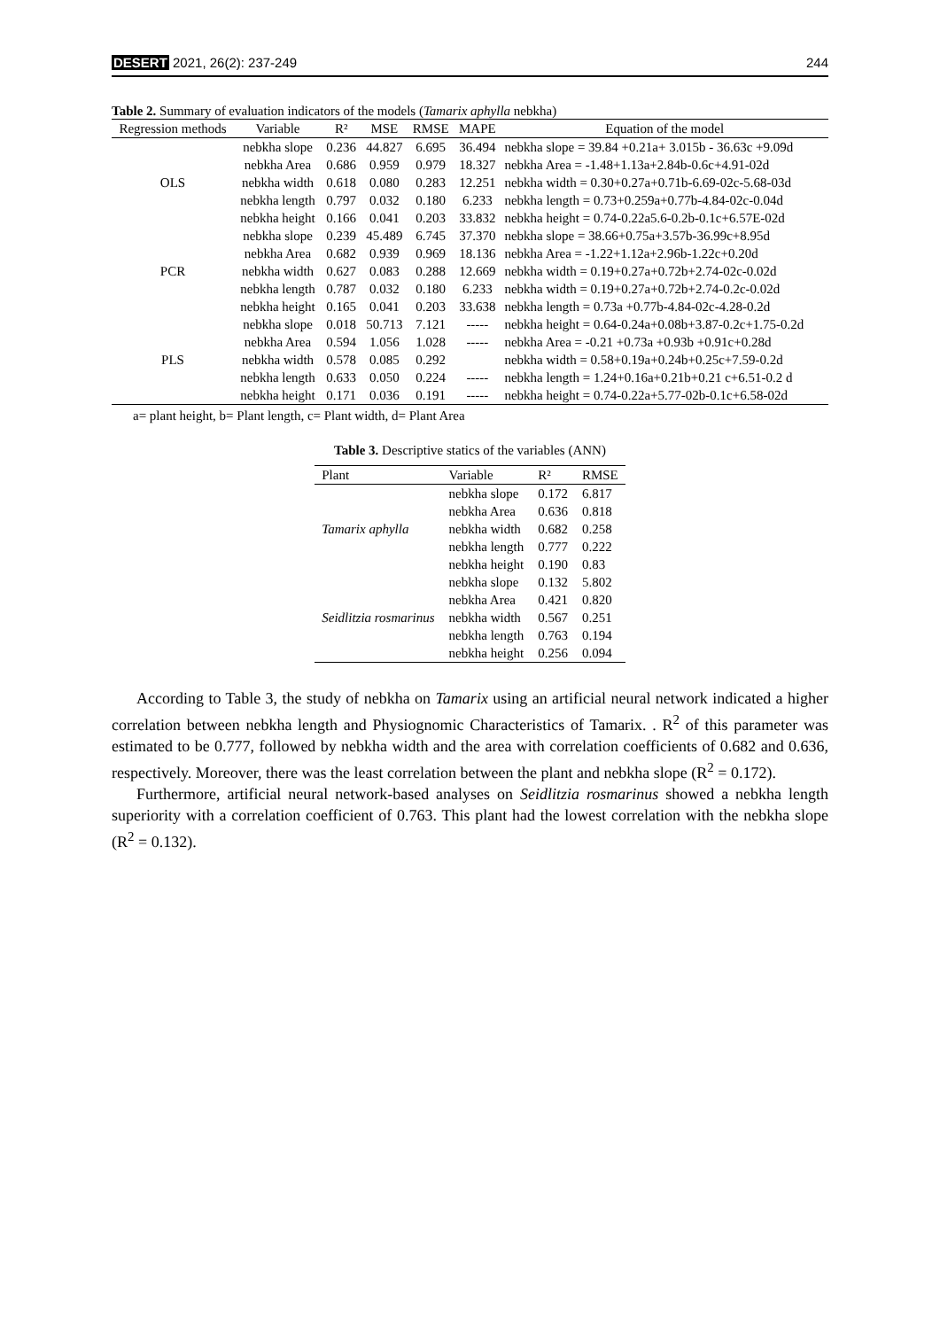DESERT 2021, 26(2): 237-249 244
Table 2. Summary of evaluation indicators of the models (Tamarix aphylla nebkha)
| Regression methods | Variable | R² | MSE | RMSE | MAPE | Equation of the model |
| --- | --- | --- | --- | --- | --- | --- |
| OLS | nebkha slope | 0.236 | 44.827 | 6.695 | 36.494 | nebkha slope = 39.84 +0.21a+ 3.015b - 36.63c +9.09d |
| | nebkha Area | 0.686 | 0.959 | 0.979 | 18.327 | nebkha Area = -1.48+1.13a+2.84b-0.6c+4.91-02d |
| | nebkha width | 0.618 | 0.080 | 0.283 | 12.251 | nebkha width = 0.30+0.27a+0.71b-6.69-02c-5.68-03d |
| | nebkha length | 0.797 | 0.032 | 0.180 | 6.233 | nebkha length = 0.73+0.259a+0.77b-4.84-02c-0.04d |
| | nebkha height | 0.166 | 0.041 | 0.203 | 33.832 | nebkha height = 0.74-0.22a5.6-0.2b-0.1c+6.57E-02d |
| PCR | nebkha slope | 0.239 | 45.489 | 6.745 | 37.370 | nebkha slope = 38.66+0.75a+3.57b-36.99c+8.95d |
| | nebkha Area | 0.682 | 0.939 | 0.969 | 18.136 | nebkha Area = -1.22+1.12a+2.96b-1.22c+0.20d |
| | nebkha width | 0.627 | 0.083 | 0.288 | 12.669 | nebkha width = 0.19+0.27a+0.72b+2.74-02c-0.02d |
| | nebkha length | 0.787 | 0.032 | 0.180 | 6.233 | nebkha width = 0.19+0.27a+0.72b+2.74-0.2c-0.02d |
| | nebkha height | 0.165 | 0.041 | 0.203 | 33.638 | nebkha length = 0.73a +0.77b-4.84-02c-4.28-0.2d |
| PLS | nebkha slope | 0.018 | 50.713 | 7.121 | ----- | nebkha height = 0.64-0.24a+0.08b+3.87-0.2c+1.75-0.2d |
| | nebkha Area | 0.594 | 1.056 | 1.028 | ----- | nebkha Area = -0.21 +0.73a +0.93b +0.91c+0.28d |
| | nebkha width | 0.578 | 0.085 | 0.292 | | nebkha width = 0.58+0.19a+0.24b+0.25c+7.59-0.2d |
| | nebkha length | 0.633 | 0.050 | 0.224 | ----- | nebkha length = 1.24+0.16a+0.21b+0.21 c+6.51-0.2 d |
| | nebkha height | 0.171 | 0.036 | 0.191 | ----- | nebkha height = 0.74-0.22a+5.77-02b-0.1c+6.58-02d |
a= plant height, b= Plant length, c= Plant width, d= Plant Area
Table 3. Descriptive statics of the variables (ANN)
| Plant | Variable | R² | RMSE |
| --- | --- | --- | --- |
| Tamarix aphylla | nebkha slope | 0.172 | 6.817 |
| | nebkha Area | 0.636 | 0.818 |
| | nebkha width | 0.682 | 0.258 |
| | nebkha length | 0.777 | 0.222 |
| | nebkha height | 0.190 | 0.83 |
| Seidlitzia rosmarinus | nebkha slope | 0.132 | 5.802 |
| | nebkha Area | 0.421 | 0.820 |
| | nebkha width | 0.567 | 0.251 |
| | nebkha length | 0.763 | 0.194 |
| | nebkha height | 0.256 | 0.094 |
According to Table 3, the study of nebkha on Tamarix using an artificial neural network indicated a higher correlation between nebkha length and Physiognomic Characteristics of Tamarix. . R<sup>2</sup> of this parameter was estimated to be 0.777, followed by nebkha width and the area with correlation coefficients of 0.682 and 0.636, respectively. Moreover, there was the least correlation between the plant and nebkha slope (R<sup>2</sup> = 0.172).
Furthermore, artificial neural network-based analyses on Seidlitzia rosmarinus showed a nebkha length superiority with a correlation coefficient of 0.763. This plant had the lowest correlation with the nebkha slope (R<sup>2</sup> = 0.132).